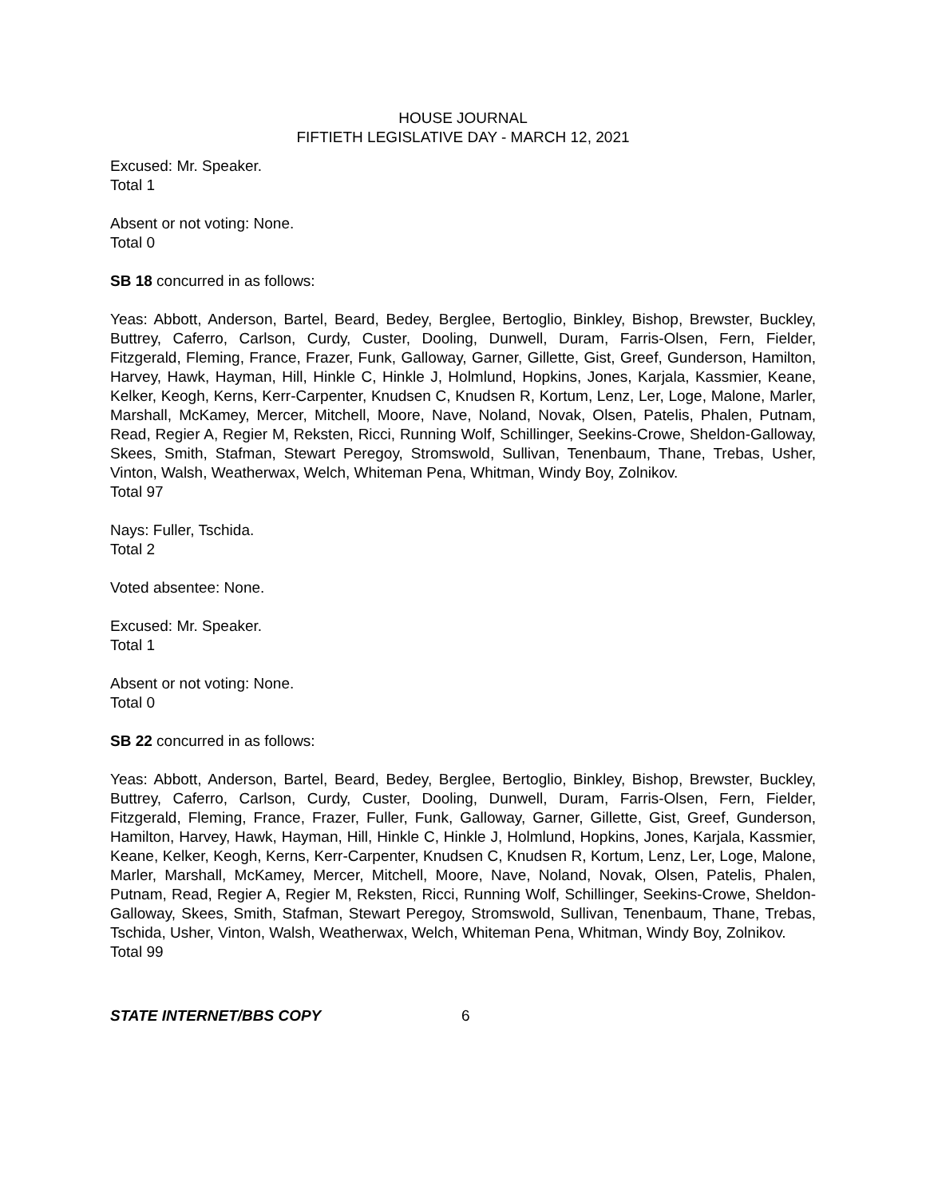HOUSE JOURNAL
FIFTIETH LEGISLATIVE DAY - MARCH 12, 2021
Excused: Mr. Speaker.
Total 1
Absent or not voting: None.
Total 0
SB 18 concurred in as follows:
Yeas: Abbott, Anderson, Bartel, Beard, Bedey, Berglee, Bertoglio, Binkley, Bishop, Brewster, Buckley, Buttrey, Caferro, Carlson, Curdy, Custer, Dooling, Dunwell, Duram, Farris-Olsen, Fern, Fielder, Fitzgerald, Fleming, France, Frazer, Funk, Galloway, Garner, Gillette, Gist, Greef, Gunderson, Hamilton, Harvey, Hawk, Hayman, Hill, Hinkle C, Hinkle J, Holmlund, Hopkins, Jones, Karjala, Kassmier, Keane, Kelker, Keogh, Kerns, Kerr-Carpenter, Knudsen C, Knudsen R, Kortum, Lenz, Ler, Loge, Malone, Marler, Marshall, McKamey, Mercer, Mitchell, Moore, Nave, Noland, Novak, Olsen, Patelis, Phalen, Putnam, Read, Regier A, Regier M, Reksten, Ricci, Running Wolf, Schillinger, Seekins-Crowe, Sheldon-Galloway, Skees, Smith, Stafman, Stewart Peregoy, Stromswold, Sullivan, Tenenbaum, Thane, Trebas, Usher, Vinton, Walsh, Weatherwax, Welch, Whiteman Pena, Whitman, Windy Boy, Zolnikov.
Total 97
Nays: Fuller, Tschida.
Total 2
Voted absentee: None.
Excused: Mr. Speaker.
Total 1
Absent or not voting: None.
Total 0
SB 22 concurred in as follows:
Yeas: Abbott, Anderson, Bartel, Beard, Bedey, Berglee, Bertoglio, Binkley, Bishop, Brewster, Buckley, Buttrey, Caferro, Carlson, Curdy, Custer, Dooling, Dunwell, Duram, Farris-Olsen, Fern, Fielder, Fitzgerald, Fleming, France, Frazer, Fuller, Funk, Galloway, Garner, Gillette, Gist, Greef, Gunderson, Hamilton, Harvey, Hawk, Hayman, Hill, Hinkle C, Hinkle J, Holmlund, Hopkins, Jones, Karjala, Kassmier, Keane, Kelker, Keogh, Kerns, Kerr-Carpenter, Knudsen C, Knudsen R, Kortum, Lenz, Ler, Loge, Malone, Marler, Marshall, McKamey, Mercer, Mitchell, Moore, Nave, Noland, Novak, Olsen, Patelis, Phalen, Putnam, Read, Regier A, Regier M, Reksten, Ricci, Running Wolf, Schillinger, Seekins-Crowe, Sheldon-Galloway, Skees, Smith, Stafman, Stewart Peregoy, Stromswold, Sullivan, Tenenbaum, Thane, Trebas, Tschida, Usher, Vinton, Walsh, Weatherwax, Welch, Whiteman Pena, Whitman, Windy Boy, Zolnikov.
Total 99
STATE INTERNET/BBS COPY 6